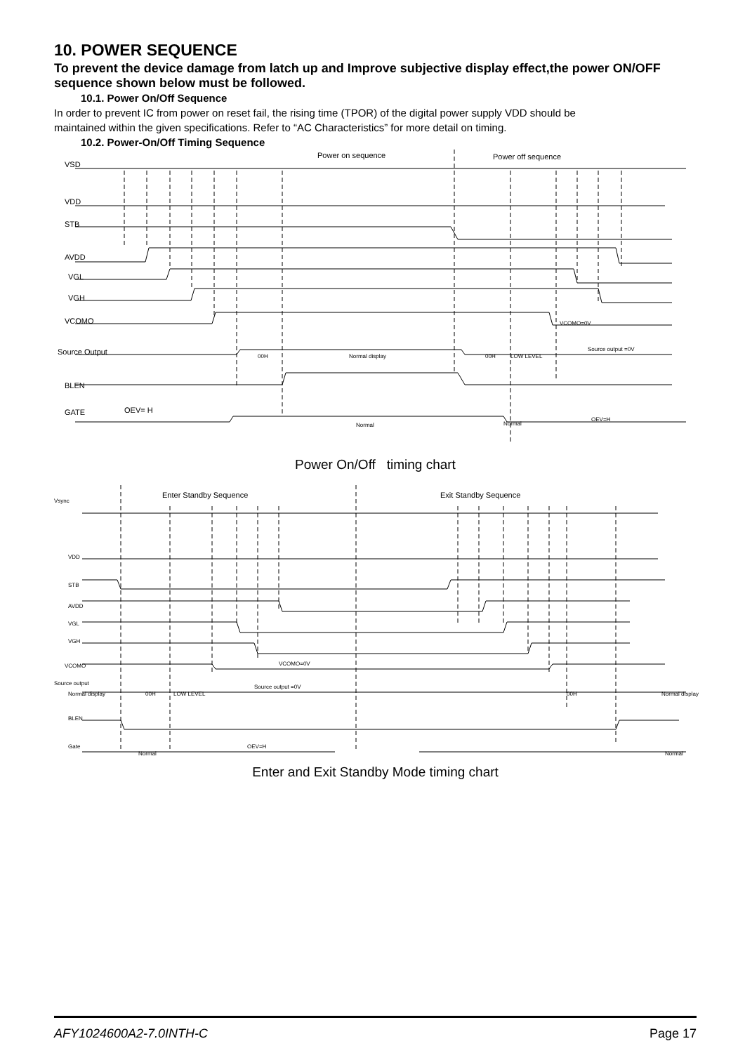10. POWER SEQUENCE
To prevent the device damage from latch up and Improve subjective display effect,the power ON/OFF sequence shown below must be followed.
10.1. Power On/Off Sequence
In order to prevent IC from power on reset fail, the rising time (TPOR) of the digital power supply VDD should be maintained within the given specifications. Refer to “AC Characteristics” for more detail on timing.
10.2. Power-On/Off Timing Sequence
Power on sequence
Power off sequence
VSD
VDD
STB
AVDD
VGL
VGH
VCOMO
Source Output
BLEN
GATE
OEV= H
Normal display
00H
00H
LOW LEVEL
Source output =0V
VCOMO=0V
Normal
Normal
OEV=H
Power On/Off timing chart
Enter Standby Sequence
Exit Standby Sequence
Vsync
VDD
STB
AVDD
VGL
VGH
VCOMO
Source output
Normal display
00H
LOW LEVEL
Source output =0V
00H
Normal display
VCOMO=0V
BLEN
Gate
Normal
OEV=H
Normal
Enter and Exit Standby Mode timing chart
AFY1024600A2-7.0INTH-C Page 17